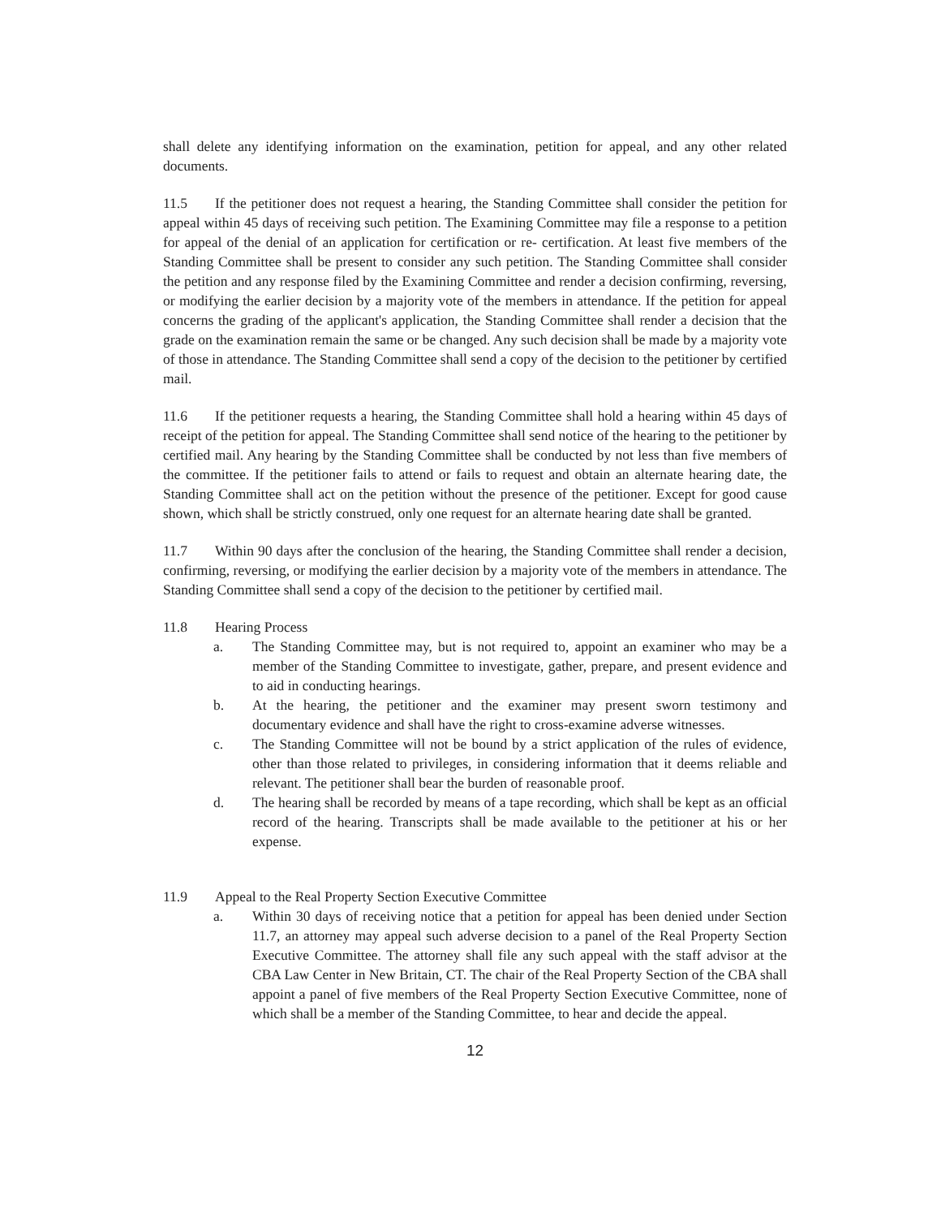shall delete any identifying information on the examination, petition for appeal, and any other related documents.
11.5 If the petitioner does not request a hearing, the Standing Committee shall consider the petition for appeal within 45 days of receiving such petition. The Examining Committee may file a response to a petition for appeal of the denial of an application for certification or re- certification. At least five members of the Standing Committee shall be present to consider any such petition. The Standing Committee shall consider the petition and any response filed by the Examining Committee and render a decision confirming, reversing, or modifying the earlier decision by a majority vote of the members in attendance. If the petition for appeal concerns the grading of the applicant's application, the Standing Committee shall render a decision that the grade on the examination remain the same or be changed. Any such decision shall be made by a majority vote of those in attendance. The Standing Committee shall send a copy of the decision to the petitioner by certified mail.
11.6 If the petitioner requests a hearing, the Standing Committee shall hold a hearing within 45 days of receipt of the petition for appeal. The Standing Committee shall send notice of the hearing to the petitioner by certified mail. Any hearing by the Standing Committee shall be conducted by not less than five members of the committee. If the petitioner fails to attend or fails to request and obtain an alternate hearing date, the Standing Committee shall act on the petition without the presence of the petitioner. Except for good cause shown, which shall be strictly construed, only one request for an alternate hearing date shall be granted.
11.7 Within 90 days after the conclusion of the hearing, the Standing Committee shall render a decision, confirming, reversing, or modifying the earlier decision by a majority vote of the members in attendance. The Standing Committee shall send a copy of the decision to the petitioner by certified mail.
11.8 Hearing Process
a. The Standing Committee may, but is not required to, appoint an examiner who may be a member of the Standing Committee to investigate, gather, prepare, and present evidence and to aid in conducting hearings.
b. At the hearing, the petitioner and the examiner may present sworn testimony and documentary evidence and shall have the right to cross-examine adverse witnesses.
c. The Standing Committee will not be bound by a strict application of the rules of evidence, other than those related to privileges, in considering information that it deems reliable and relevant. The petitioner shall bear the burden of reasonable proof.
d. The hearing shall be recorded by means of a tape recording, which shall be kept as an official record of the hearing. Transcripts shall be made available to the petitioner at his or her expense.
11.9 Appeal to the Real Property Section Executive Committee
a. Within 30 days of receiving notice that a petition for appeal has been denied under Section 11.7, an attorney may appeal such adverse decision to a panel of the Real Property Section Executive Committee. The attorney shall file any such appeal with the staff advisor at the CBA Law Center in New Britain, CT. The chair of the Real Property Section of the CBA shall appoint a panel of five members of the Real Property Section Executive Committee, none of which shall be a member of the Standing Committee, to hear and decide the appeal.
12